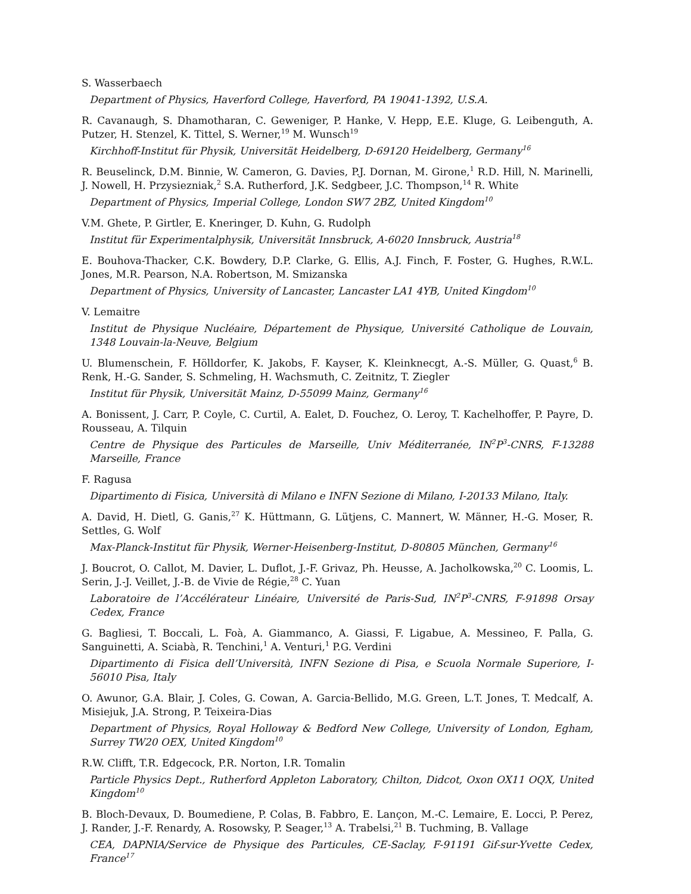S. Wasserbaech
Department of Physics, Haverford College, Haverford, PA 19041-1392, U.S.A.
R. Cavanaugh, S. Dhamotharan, C. Geweniger, P. Hanke, V. Hepp, E.E. Kluge, G. Leibenguth, A. Putzer, H. Stenzel, K. Tittel, S. Werner,<sup>19</sup> M. Wunsch<sup>19</sup>
Kirchhoff-Institut für Physik, Universität Heidelberg, D-69120 Heidelberg, Germany<sup>16</sup>
R. Beuselinck, D.M. Binnie, W. Cameron, G. Davies, P.J. Dornan, M. Girone,<sup>1</sup> R.D. Hill, N. Marinelli, J. Nowell, H. Przysiezniak,<sup>2</sup> S.A. Rutherford, J.K. Sedgbeer, J.C. Thompson,<sup>14</sup> R. White
Department of Physics, Imperial College, London SW7 2BZ, United Kingdom<sup>10</sup>
V.M. Ghete, P. Girtler, E. Kneringer, D. Kuhn, G. Rudolph
Institut für Experimentalphysik, Universität Innsbruck, A-6020 Innsbruck, Austria<sup>18</sup>
E. Bouhova-Thacker, C.K. Bowdery, D.P. Clarke, G. Ellis, A.J. Finch, F. Foster, G. Hughes, R.W.L. Jones, M.R. Pearson, N.A. Robertson, M. Smizanska
Department of Physics, University of Lancaster, Lancaster LA1 4YB, United Kingdom<sup>10</sup>
V. Lemaitre
Institut de Physique Nucléaire, Département de Physique, Université Catholique de Louvain, 1348 Louvain-la-Neuve, Belgium
U. Blumenschein, F. Hölldorfer, K. Jakobs, F. Kayser, K. Kleinknecgt, A.-S. Müller, G. Quast,<sup>6</sup> B. Renk, H.-G. Sander, S. Schmeling, H. Wachsmuth, C. Zeitnitz, T. Ziegler
Institut für Physik, Universität Mainz, D-55099 Mainz, Germany<sup>16</sup>
A. Bonissent, J. Carr, P. Coyle, C. Curtil, A. Ealet, D. Fouchez, O. Leroy, T. Kachelhoffer, P. Payre, D. Rousseau, A. Tilquin
Centre de Physique des Particules de Marseille, Univ Méditerranée, IN<sup>2</sup>P<sup>3</sup>-CNRS, F-13288 Marseille, France
F. Ragusa
Dipartimento di Fisica, Università di Milano e INFN Sezione di Milano, I-20133 Milano, Italy.
A. David, H. Dietl, G. Ganis,<sup>27</sup> K. Hüttmann, G. Lütjens, C. Mannert, W. Männer, H.-G. Moser, R. Settles, G. Wolf
Max-Planck-Institut für Physik, Werner-Heisenberg-Institut, D-80805 München, Germany<sup>16</sup>
J. Boucrot, O. Callot, M. Davier, L. Duflot, J.-F. Grivaz, Ph. Heusse, A. Jacholkowska,<sup>20</sup> C. Loomis, L. Serin, J.-J. Veillet, J.-B. de Vivie de Régie,<sup>28</sup> C. Yuan
Laboratoire de l’Accélérateur Linéaire, Université de Paris-Sud, IN<sup>2</sup>P<sup>3</sup>-CNRS, F-91898 Orsay Cedex, France
G. Bagliesi, T. Boccali, L. Foà, A. Giammanco, A. Giassi, F. Ligabue, A. Messineo, F. Palla, G. Sanguinetti, A. Sciabà, R. Tenchini,<sup>1</sup> A. Venturi,<sup>1</sup> P.G. Verdini
Dipartimento di Fisica dell’Università, INFN Sezione di Pisa, e Scuola Normale Superiore, I-56010 Pisa, Italy
O. Awunor, G.A. Blair, J. Coles, G. Cowan, A. Garcia-Bellido, M.G. Green, L.T. Jones, T. Medcalf, A. Misiejuk, J.A. Strong, P. Teixeira-Dias
Department of Physics, Royal Holloway & Bedford New College, University of London, Egham, Surrey TW20 OEX, United Kingdom<sup>10</sup>
R.W. Clifft, T.R. Edgecock, P.R. Norton, I.R. Tomalin
Particle Physics Dept., Rutherford Appleton Laboratory, Chilton, Didcot, Oxon OX11 OQX, United Kingdom<sup>10</sup>
B. Bloch-Devaux, D. Boumediene, P. Colas, B. Fabbro, E. Lançon, M.-C. Lemaire, E. Locci, P. Perez, J. Rander, J.-F. Renardy, A. Rosowsky, P. Seager,<sup>13</sup> A. Trabelsi,<sup>21</sup> B. Tuchming, B. Vallage
CEA, DAPNIA/Service de Physique des Particules, CE-Saclay, F-91191 Gif-sur-Yvette Cedex, France<sup>17</sup>